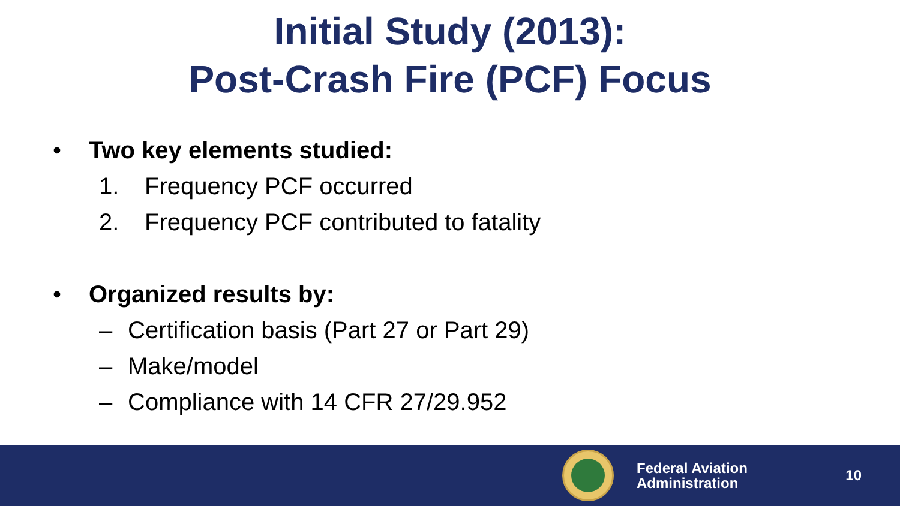Initial Study (2013):
Post-Crash Fire (PCF) Focus
• Two key elements studied:
1. Frequency PCF occurred
2. Frequency PCF contributed to fatality
• Organized results by:
– Certification basis (Part 27 or Part 29)
– Make/model
– Compliance with 14 CFR 27/29.952
Federal Aviation
Administration
10